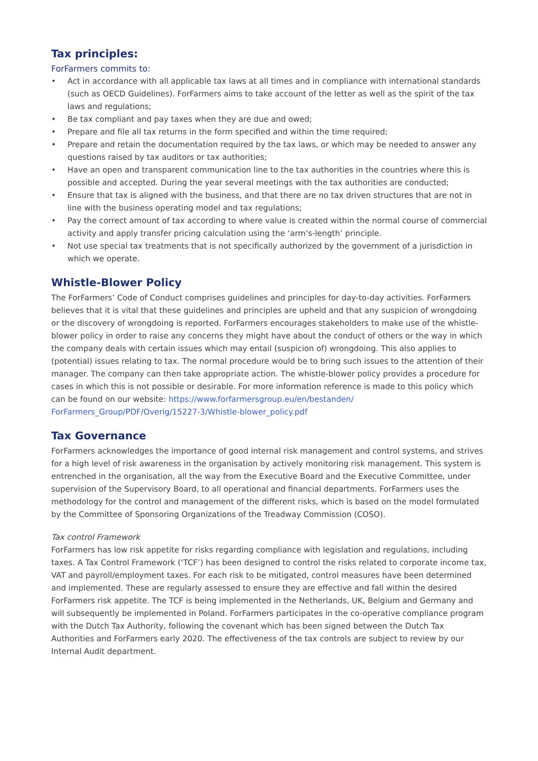Tax principles:
ForFarmers commits to:
• Act in accordance with all applicable tax laws at all times and in compliance with international standards (such as OECD Guidelines). ForFarmers aims to take account of the letter as well as the spirit of the tax laws and regulations;
• Be tax compliant and pay taxes when they are due and owed;
• Prepare and file all tax returns in the form specified and within the time required;
• Prepare and retain the documentation required by the tax laws, or which may be needed to answer any questions raised by tax auditors or tax authorities;
• Have an open and transparent communication line to the tax authorities in the countries where this is possible and accepted. During the year several meetings with the tax authorities are conducted;
• Ensure that tax is aligned with the business, and that there are no tax driven structures that are not in line with the business operating model and tax regulations;
• Pay the correct amount of tax according to where value is created within the normal course of commercial activity and apply transfer pricing calculation using the ‘arm’s-length’ principle.
• Not use special tax treatments that is not specifically authorized by the government of a jurisdiction in which we operate.
Whistle-Blower Policy
The ForFarmers’ Code of Conduct comprises guidelines and principles for day-to-day activities. ForFarmers believes that it is vital that these guidelines and principles are upheld and that any suspicion of wrongdoing or the discovery of wrongdoing is reported. ForFarmers encourages stakeholders to make use of the whistle-blower policy in order to raise any concerns they might have about the conduct of others or the way in which the company deals with certain issues which may entail (suspicion of) wrongdoing. This also applies to (potential) issues relating to tax. The normal procedure would be to bring such issues to the attention of their manager. The company can then take appropriate action. The whistle-blower policy provides a procedure for cases in which this is not possible or desirable. For more information reference is made to this policy which can be found on our website: https://www.forfarmersgroup.eu/en/bestanden/ ForFarmers_Group/PDF/Overig/15227-3/Whistle-blower_policy.pdf
Tax Governance
ForFarmers acknowledges the importance of good internal risk management and control systems, and strives for a high level of risk awareness in the organisation by actively monitoring risk management. This system is entrenched in the organisation, all the way from the Executive Board and the Executive Committee, under supervision of the Supervisory Board, to all operational and financial departments. ForFarmers uses the methodology for the control and management of the different risks, which is based on the model formulated by the Committee of Sponsoring Organizations of the Treadway Commission (COSO).
Tax control Framework
ForFarmers has low risk appetite for risks regarding compliance with legislation and regulations, including taxes. A Tax Control Framework (‘TCF’) has been designed to control the risks related to corporate income tax, VAT and payroll/employment taxes. For each risk to be mitigated, control measures have been determined and implemented. These are regularly assessed to ensure they are effective and fall within the desired ForFarmers risk appetite. The TCF is being implemented in the Netherlands, UK, Belgium and Germany and will subsequently be implemented in Poland. ForFarmers participates in the co-operative compliance program with the Dutch Tax Authority, following the covenant which has been signed between the Dutch Tax Authorities and ForFarmers early 2020. The effectiveness of the tax controls are subject to review by our Internal Audit department.